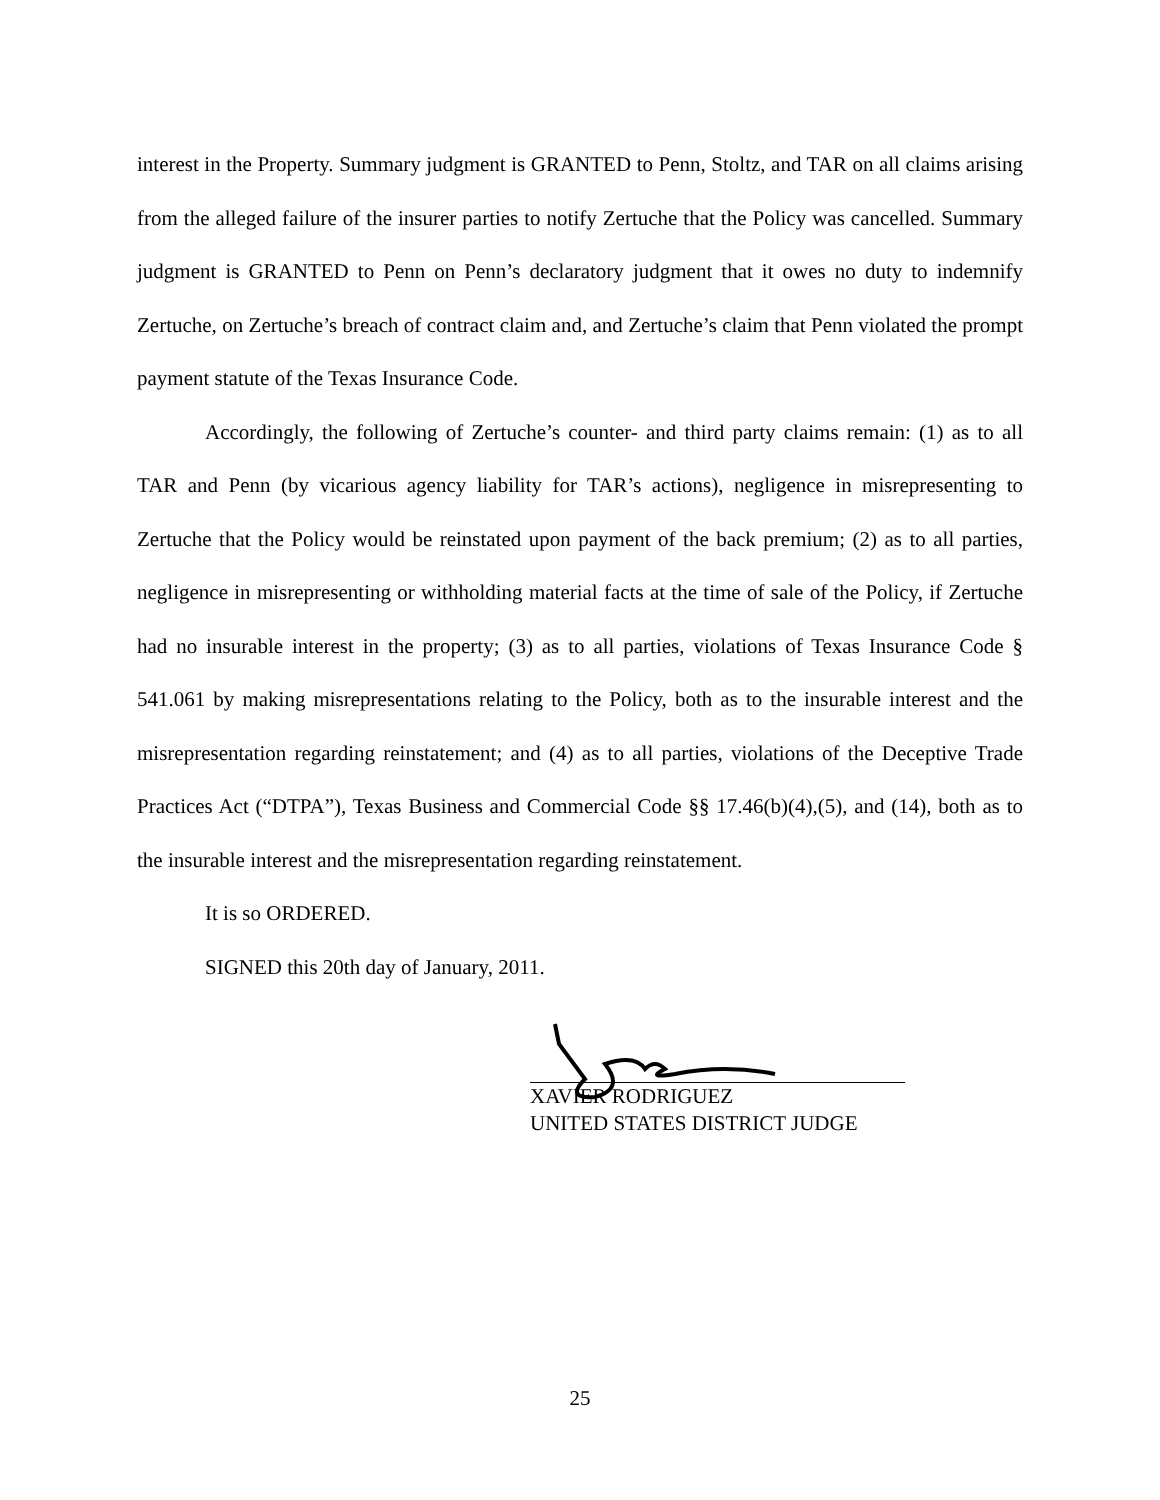interest in the Property. Summary judgment is GRANTED to Penn, Stoltz, and TAR on all claims arising from the alleged failure of the insurer parties to notify Zertuche that the Policy was cancelled. Summary judgment is GRANTED to Penn on Penn’s declaratory judgment that it owes no duty to indemnify Zertuche, on Zertuche’s breach of contract claim and, and Zertuche’s claim that Penn violated the prompt payment statute of the Texas Insurance Code.
Accordingly, the following of Zertuche’s counter- and third party claims remain: (1) as to all TAR and Penn (by vicarious agency liability for TAR’s actions), negligence in misrepresenting to Zertuche that the Policy would be reinstated upon payment of the back premium; (2) as to all parties, negligence in misrepresenting or withholding material facts at the time of sale of the Policy, if Zertuche had no insurable interest in the property; (3) as to all parties, violations of Texas Insurance Code § 541.061 by making misrepresentations relating to the Policy, both as to the insurable interest and the misrepresentation regarding reinstatement; and (4) as to all parties, violations of the Deceptive Trade Practices Act (“DTPA”), Texas Business and Commercial Code §§ 17.46(b)(4),(5), and (14), both as to the insurable interest and the misrepresentation regarding reinstatement.
It is so ORDERED.
SIGNED this 20th day of January, 2011.
XAVIER RODRIGUEZ
UNITED STATES DISTRICT JUDGE
25